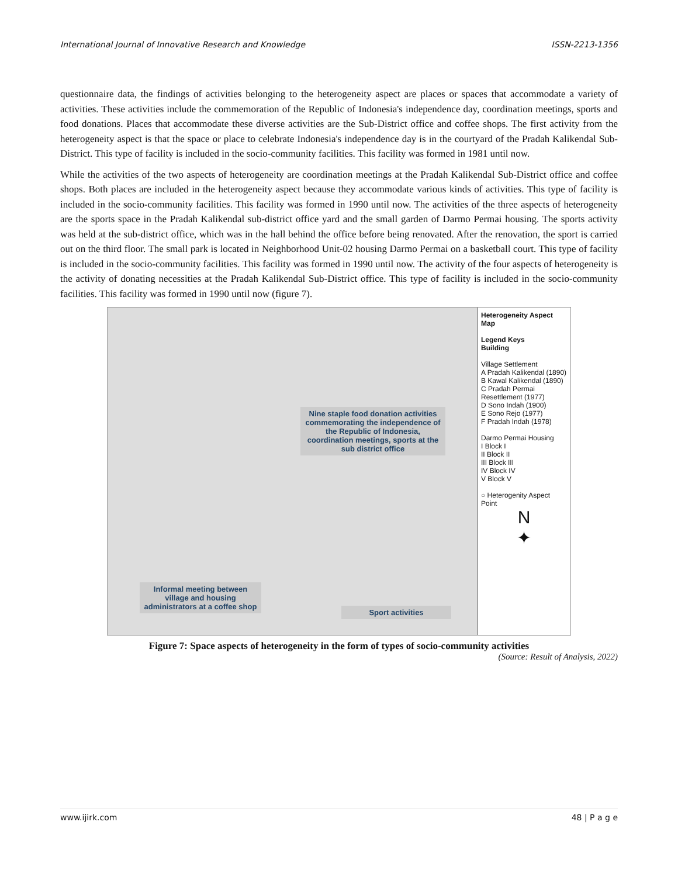International Journal of Innovative Research and Knowledge ISSN-2213-1356
questionnaire data, the findings of activities belonging to the heterogeneity aspect are places or spaces that accommodate a variety of activities. These activities include the commemoration of the Republic of Indonesia's independence day, coordination meetings, sports and food donations. Places that accommodate these diverse activities are the Sub-District office and coffee shops. The first activity from the heterogeneity aspect is that the space or place to celebrate Indonesia's independence day is in the courtyard of the Pradah Kalikendal Sub-District. This type of facility is included in the socio-community facilities. This facility was formed in 1981 until now.
While the activities of the two aspects of heterogeneity are coordination meetings at the Pradah Kalikendal Sub-District office and coffee shops. Both places are included in the heterogeneity aspect because they accommodate various kinds of activities. This type of facility is included in the socio-community facilities. This facility was formed in 1990 until now. The activities of the three aspects of heterogeneity are the sports space in the Pradah Kalikendal sub-district office yard and the small garden of Darmo Permai housing. The sports activity was held at the sub-district office, which was in the hall behind the office before being renovated. After the renovation, the sport is carried out on the third floor. The small park is located in Neighborhood Unit-02 housing Darmo Permai on a basketball court. This type of facility is included in the socio-community facilities. This facility was formed in 1990 until now. The activity of the four aspects of heterogeneity is the activity of donating necessities at the Pradah Kalikendal Sub-District office. This type of facility is included in the socio-community facilities. This facility was formed in 1990 until now (figure 7).
Nine staple food donation activities commemorating the independence of the Republic of Indonesia, coordination meetings, sports at the sub district office
Informal meeting between village and housing administrators at a coffee shop
Sport activities
Heterogeneity Aspect Map
Legend Keys
Building
Village Settlement
A Pradah Kalikendal (1890)
B Kawal Kalikendal (1890)
C Pradah Permai Resettlement (1977)
D Sono Indah (1900)
E Sono Rejo (1977)
F Pradah Indah (1978)
Darmo Permai Housing
I Block I
II Block II
III Block III
IV Block IV
V Block V
○ Heterogenity Aspect Point
N
✦
Figure 7: Space aspects of heterogeneity in the form of types of socio-community activities
(Source: Result of Analysis, 2022)
www.ijirk.com 48 | P a g e